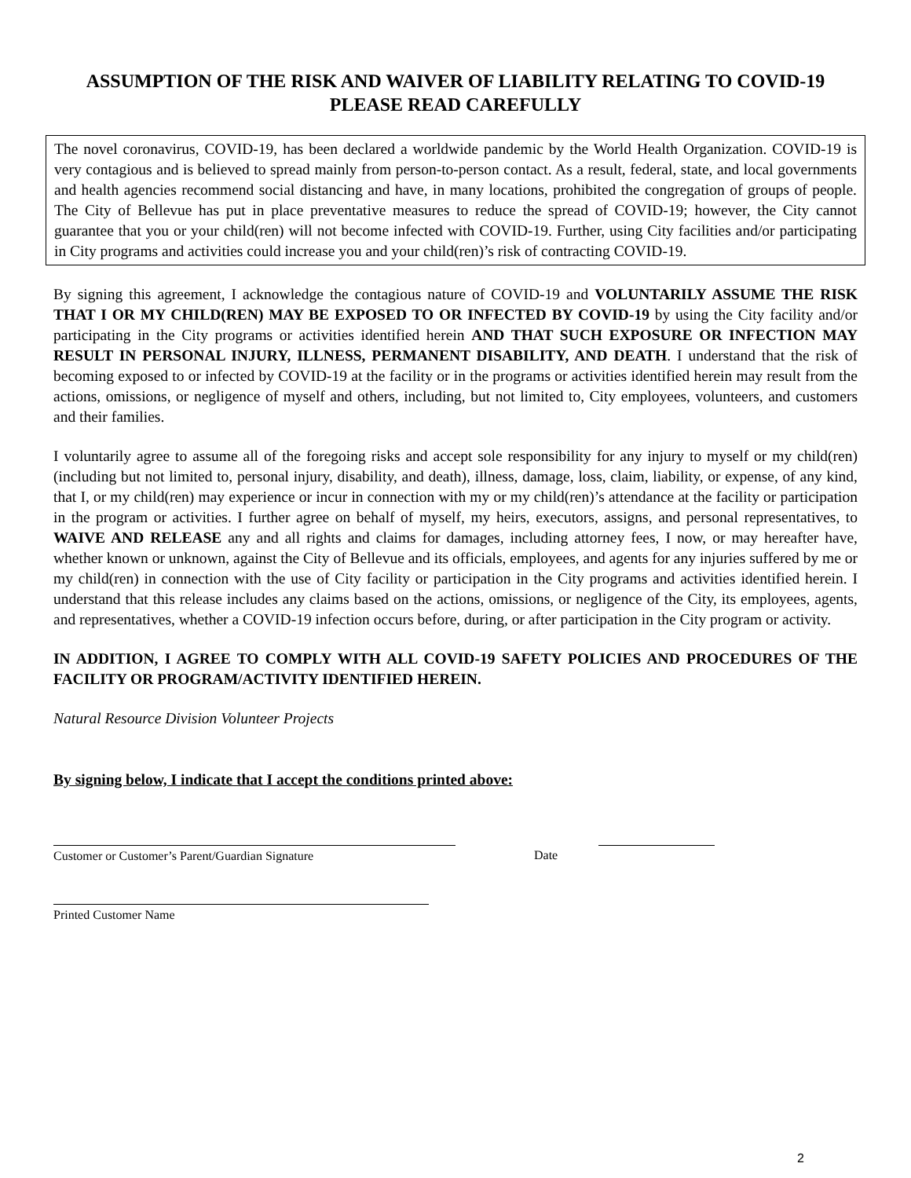ASSUMPTION OF THE RISK AND WAIVER OF LIABILITY RELATING TO COVID-19
PLEASE READ CAREFULLY
The novel coronavirus, COVID-19, has been declared a worldwide pandemic by the World Health Organization. COVID-19 is very contagious and is believed to spread mainly from person-to-person contact. As a result, federal, state, and local governments and health agencies recommend social distancing and have, in many locations, prohibited the congregation of groups of people. The City of Bellevue has put in place preventative measures to reduce the spread of COVID-19; however, the City cannot guarantee that you or your child(ren) will not become infected with COVID-19. Further, using City facilities and/or participating in City programs and activities could increase you and your child(ren)’s risk of contracting COVID-19.
By signing this agreement, I acknowledge the contagious nature of COVID-19 and VOLUNTARILY ASSUME THE RISK THAT I OR MY CHILD(REN) MAY BE EXPOSED TO OR INFECTED BY COVID-19 by using the City facility and/or participating in the City programs or activities identified herein AND THAT SUCH EXPOSURE OR INFECTION MAY RESULT IN PERSONAL INJURY, ILLNESS, PERMANENT DISABILITY, AND DEATH. I understand that the risk of becoming exposed to or infected by COVID-19 at the facility or in the programs or activities identified herein may result from the actions, omissions, or negligence of myself and others, including, but not limited to, City employees, volunteers, and customers and their families.
I voluntarily agree to assume all of the foregoing risks and accept sole responsibility for any injury to myself or my child(ren) (including but not limited to, personal injury, disability, and death), illness, damage, loss, claim, liability, or expense, of any kind, that I, or my child(ren) may experience or incur in connection with my or my child(ren)’s attendance at the facility or participation in the program or activities. I further agree on behalf of myself, my heirs, executors, assigns, and personal representatives, to WAIVE AND RELEASE any and all rights and claims for damages, including attorney fees, I now, or may hereafter have, whether known or unknown, against the City of Bellevue and its officials, employees, and agents for any injuries suffered by me or my child(ren) in connection with the use of City facility or participation in the City programs and activities identified herein. I understand that this release includes any claims based on the actions, omissions, or negligence of the City, its employees, agents, and representatives, whether a COVID-19 infection occurs before, during, or after participation in the City program or activity.
IN ADDITION, I AGREE TO COMPLY WITH ALL COVID-19 SAFETY POLICIES AND PROCEDURES OF THE FACILITY OR PROGRAM/ACTIVITY IDENTIFIED HEREIN.
Natural Resource Division Volunteer Projects
By signing below, I indicate that I accept the conditions printed above:
Customer or Customer’s Parent/Guardian Signature Date
Printed Customer Name
2